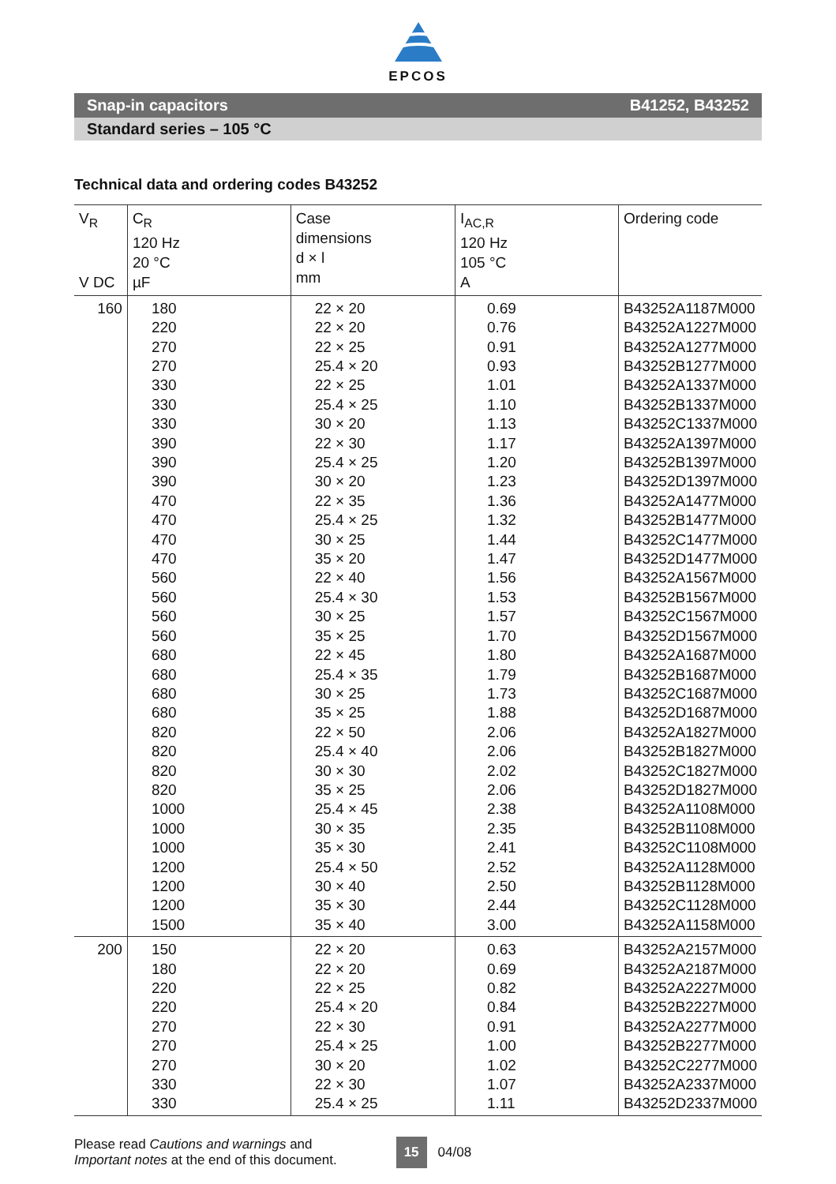EPCOS
Snap-in capacitors B41252, B43252
Standard series – 105 °C
Technical data and ordering codes B43252
| V<sub>R</sub> V DC | C<sub>R</sub> 120 Hz 20 °C µF | Case dimensions d × l mm | I<sub>AC,R</sub> 120 Hz 105 °C A | Ordering code |
| --- | --- | --- | --- | --- |
| 160 | 180 220 270 270 330 330 330 390 390 390 470 470 470 470 560 560 560 560 680 680 680 680 820 820 820 820 1000 1000 1000 1200 1200 1200 1500 | 22 × 20 22 × 20 22 × 25 25.4 × 20 22 × 25 25.4 × 25 30 × 20 22 × 30 25.4 × 25 30 × 20 22 × 35 25.4 × 25 30 × 25 35 × 20 22 × 40 25.4 × 30 30 × 25 35 × 25 22 × 45 25.4 × 35 30 × 25 35 × 25 22 × 50 25.4 × 40 30 × 30 35 × 25 25.4 × 45 30 × 35 35 × 30 25.4 × 50 30 × 40 35 × 30 35 × 40 | 0.69 0.76 0.91 0.93 1.01 1.10 1.13 1.17 1.20 1.23 1.36 1.32 1.44 1.47 1.56 1.53 1.57 1.70 1.80 1.79 1.73 1.88 2.06 2.06 2.02 2.06 2.38 2.35 2.41 2.52 2.50 2.44 3.00 | B43252A1187M000 B43252A1227M000 B43252A1277M000 B43252B1277M000 B43252A1337M000 B43252B1337M000 B43252C1337M000 B43252A1397M000 B43252B1397M000 B43252D1397M000 B43252A1477M000 B43252B1477M000 B43252C1477M000 B43252D1477M000 B43252A1567M000 B43252B1567M000 B43252C1567M000 B43252D1567M000 B43252A1687M000 B43252B1687M000 B43252C1687M000 B43252D1687M000 B43252A1827M000 B43252B1827M000 B43252C1827M000 B43252D1827M000 B43252A1108M000 B43252B1108M000 B43252C1108M000 B43252A1128M000 B43252B1128M000 B43252C1128M000 B43252A1158M000 |
| 200 | 150 180 220 220 270 270 270 330 330 | 22 × 20 22 × 20 22 × 25 25.4 × 20 22 × 30 25.4 × 25 30 × 20 22 × 30 25.4 × 25 | 0.63 0.69 0.82 0.84 0.91 1.00 1.02 1.07 1.11 | B43252A2157M000 B43252A2187M000 B43252A2227M000 B43252B2227M000 B43252A2277M000 B43252B2277M000 B43252C2277M000 B43252A2337M000 B43252D2337M000 |
Please read Cautions and warnings and
Important notes at the end of this document.
15
04/08